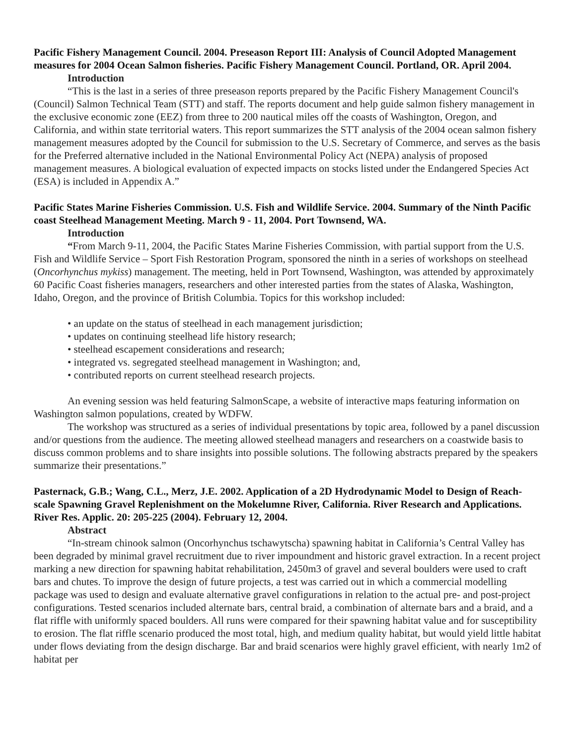Pacific Fishery Management Council. 2004. Preseason Report III: Analysis of Council Adopted Management measures for 2004 Ocean Salmon fisheries. Pacific Fishery Management Council. Portland, OR. April 2004.
Introduction
“This is the last in a series of three preseason reports prepared by the Pacific Fishery Management Council's (Council) Salmon Technical Team (STT) and staff. The reports document and help guide salmon fishery management in the exclusive economic zone (EEZ) from three to 200 nautical miles off the coasts of Washington, Oregon, and California, and within state territorial waters. This report summarizes the STT analysis of the 2004 ocean salmon fishery management measures adopted by the Council for submission to the U.S. Secretary of Commerce, and serves as the basis for the Preferred alternative included in the National Environmental Policy Act (NEPA) analysis of proposed management measures. A biological evaluation of expected impacts on stocks listed under the Endangered Species Act (ESA) is included in Appendix A.”
Pacific States Marine Fisheries Commission. U.S. Fish and Wildlife Service. 2004. Summary of the Ninth Pacific coast Steelhead Management Meeting. March 9 - 11, 2004. Port Townsend, WA.
Introduction
“From March 9-11, 2004, the Pacific States Marine Fisheries Commission, with partial support from the U.S. Fish and Wildlife Service – Sport Fish Restoration Program, sponsored the ninth in a series of workshops on steelhead (Oncorhynchus mykiss) management. The meeting, held in Port Townsend, Washington, was attended by approximately 60 Pacific Coast fisheries managers, researchers and other interested parties from the states of Alaska, Washington, Idaho, Oregon, and the province of British Columbia. Topics for this workshop included:
• an update on the status of steelhead in each management jurisdiction;
• updates on continuing steelhead life history research;
• steelhead escapement considerations and research;
• integrated vs. segregated steelhead management in Washington; and,
• contributed reports on current steelhead research projects.
An evening session was held featuring SalmonScape, a website of interactive maps featuring information on Washington salmon populations, created by WDFW.
The workshop was structured as a series of individual presentations by topic area, followed by a panel discussion and/or questions from the audience. The meeting allowed steelhead managers and researchers on a coastwide basis to discuss common problems and to share insights into possible solutions. The following abstracts prepared by the speakers summarize their presentations.”
Pasternack, G.B.; Wang, C.L., Merz, J.E. 2002. Application of a 2D Hydrodynamic Model to Design of Reach-scale Spawning Gravel Replenishment on the Mokelumne River, California. River Research and Applications. River Res. Applic. 20: 205-225 (2004). February 12, 2004.
Abstract
“In-stream chinook salmon (Oncorhynchus tschawytscha) spawning habitat in California’s Central Valley has been degraded by minimal gravel recruitment due to river impoundment and historic gravel extraction. In a recent project marking a new direction for spawning habitat rehabilitation, 2450m3 of gravel and several boulders were used to craft bars and chutes. To improve the design of future projects, a test was carried out in which a commercial modelling package was used to design and evaluate alternative gravel configurations in relation to the actual pre- and post-project configurations. Tested scenarios included alternate bars, central braid, a combination of alternate bars and a braid, and a flat riffle with uniformly spaced boulders. All runs were compared for their spawning habitat value and for susceptibility to erosion. The flat riffle scenario produced the most total, high, and medium quality habitat, but would yield little habitat under flows deviating from the design discharge. Bar and braid scenarios were highly gravel efficient, with nearly 1m2 of habitat per